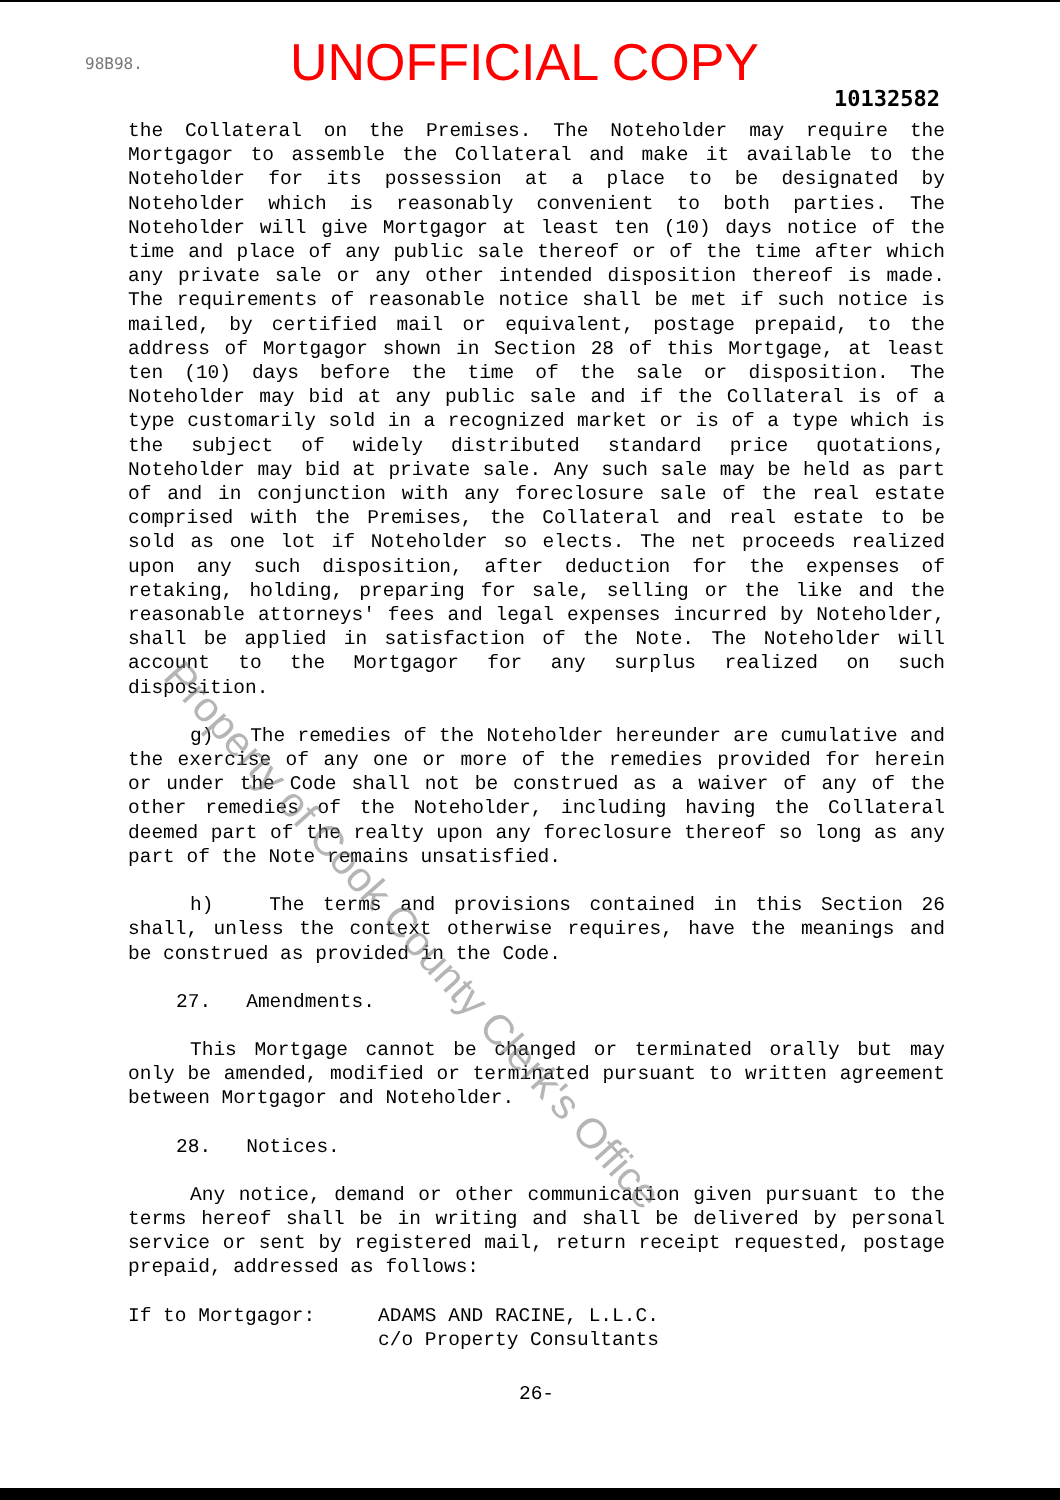98B98.
UNOFFICIAL COPY
10132582
the Collateral on the Premises. The Noteholder may require the Mortgagor to assemble the Collateral and make it available to the Noteholder for its possession at a place to be designated by Noteholder which is reasonably convenient to both parties. The Noteholder will give Mortgagor at least ten (10) days notice of the time and place of any public sale thereof or of the time after which any private sale or any other intended disposition thereof is made. The requirements of reasonable notice shall be met if such notice is mailed, by certified mail or equivalent, postage prepaid, to the address of Mortgagor shown in Section 28 of this Mortgage, at least ten (10) days before the time of the sale or disposition. The Noteholder may bid at any public sale and if the Collateral is of a type customarily sold in a recognized market or is of a type which is the subject of widely distributed standard price quotations, Noteholder may bid at private sale. Any such sale may be held as part of and in conjunction with any foreclosure sale of the real estate comprised with the Premises, the Collateral and real estate to be sold as one lot if Noteholder so elects. The net proceeds realized upon any such disposition, after deduction for the expenses of retaking, holding, preparing for sale, selling or the like and the reasonable attorneys' fees and legal expenses incurred by Noteholder, shall be applied in satisfaction of the Note. The Noteholder will account to the Mortgagor for any surplus realized on such disposition.
g) The remedies of the Noteholder hereunder are cumulative and the exercise of any one or more of the remedies provided for herein or under the Code shall not be construed as a waiver of any of the other remedies of the Noteholder, including having the Collateral deemed part of the realty upon any foreclosure thereof so long as any part of the Note remains unsatisfied.
h) The terms and provisions contained in this Section 26 shall, unless the context otherwise requires, have the meanings and be construed as provided in the Code.
27. Amendments.
This Mortgage cannot be changed or terminated orally but may only be amended, modified or terminated pursuant to written agreement between Mortgagor and Noteholder.
28. Notices.
Any notice, demand or other communication given pursuant to the terms hereof shall be in writing and shall be delivered by personal service or sent by registered mail, return receipt requested, postage prepaid, addressed as follows:
If to Mortgagor: ADAMS AND RACINE, L.L.C.
c/o Property Consultants
26-
Property of Cook County Clerk's Office